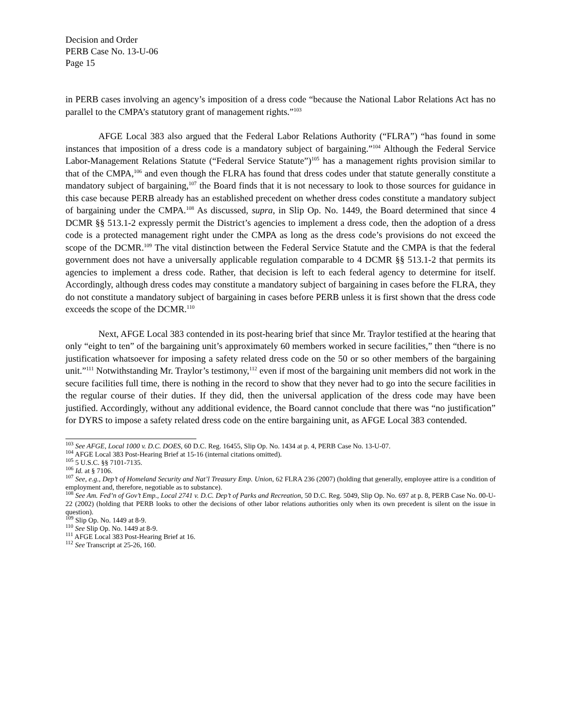Decision and Order
PERB Case No. 13-U-06
Page 15
in PERB cases involving an agency’s imposition of a dress code “because the National Labor Relations Act has no parallel to the CMPA’s statutory grant of management rights.”<sup>103</sup>
AFGE Local 383 also argued that the Federal Labor Relations Authority (“FLRA”) “has found in some instances that imposition of a dress code is a mandatory subject of bargaining.”<sup>104</sup> Although the Federal Service Labor-Management Relations Statute (“Federal Service Statute”)<sup>105</sup> has a management rights provision similar to that of the CMPA,<sup>106</sup> and even though the FLRA has found that dress codes under that statute generally constitute a mandatory subject of bargaining,<sup>107</sup> the Board finds that it is not necessary to look to those sources for guidance in this case because PERB already has an established precedent on whether dress codes constitute a mandatory subject of bargaining under the CMPA.<sup>108</sup> As discussed, supra, in Slip Op. No. 1449, the Board determined that since 4 DCMR §§ 513.1-2 expressly permit the District’s agencies to implement a dress code, then the adoption of a dress code is a protected management right under the CMPA as long as the dress code’s provisions do not exceed the scope of the DCMR.<sup>109</sup> The vital distinction between the Federal Service Statute and the CMPA is that the federal government does not have a universally applicable regulation comparable to 4 DCMR §§ 513.1-2 that permits its agencies to implement a dress code. Rather, that decision is left to each federal agency to determine for itself. Accordingly, although dress codes may constitute a mandatory subject of bargaining in cases before the FLRA, they do not constitute a mandatory subject of bargaining in cases before PERB unless it is first shown that the dress code exceeds the scope of the DCMR.<sup>110</sup>
Next, AFGE Local 383 contended in its post-hearing brief that since Mr. Traylor testified at the hearing that only “eight to ten” of the bargaining unit’s approximately 60 members worked in secure facilities,” then “there is no justification whatsoever for imposing a safety related dress code on the 50 or so other members of the bargaining unit.”<sup>111</sup> Notwithstanding Mr. Traylor’s testimony,<sup>112</sup> even if most of the bargaining unit members did not work in the secure facilities full time, there is nothing in the record to show that they never had to go into the secure facilities in the regular course of their duties. If they did, then the universal application of the dress code may have been justified. Accordingly, without any additional evidence, the Board cannot conclude that there was “no justification” for DYRS to impose a safety related dress code on the entire bargaining unit, as AFGE Local 383 contended.
<sup>103</sup> See AFGE, Local 1000 v. D.C. DOES, 60 D.C. Reg. 16455, Slip Op. No. 1434 at p. 4, PERB Case No. 13-U-07.
<sup>104</sup> AFGE Local 383 Post-Hearing Brief at 15-16 (internal citations omitted).
<sup>105</sup> 5 U.S.C. §§ 7101-7135.
<sup>106</sup> Id. at § 7106.
<sup>107</sup> See, e.g., Dep’t of Homeland Security and Nat’l Treasury Emp. Union, 62 FLRA 236 (2007) (holding that generally, employee attire is a condition of employment and, therefore, negotiable as to substance).
<sup>108</sup> See Am. Fed’n of Gov’t Emp., Local 2741 v. D.C. Dep’t of Parks and Recreation, 50 D.C. Reg. 5049, Slip Op. No. 697 at p. 8, PERB Case No. 00-U-22 (2002) (holding that PERB looks to other the decisions of other labor relations authorities only when its own precedent is silent on the issue in question).
<sup>109</sup> Slip Op. No. 1449 at 8-9.
<sup>110</sup> See Slip Op. No. 1449 at 8-9.
<sup>111</sup> AFGE Local 383 Post-Hearing Brief at 16.
<sup>112</sup> See Transcript at 25-26, 160.